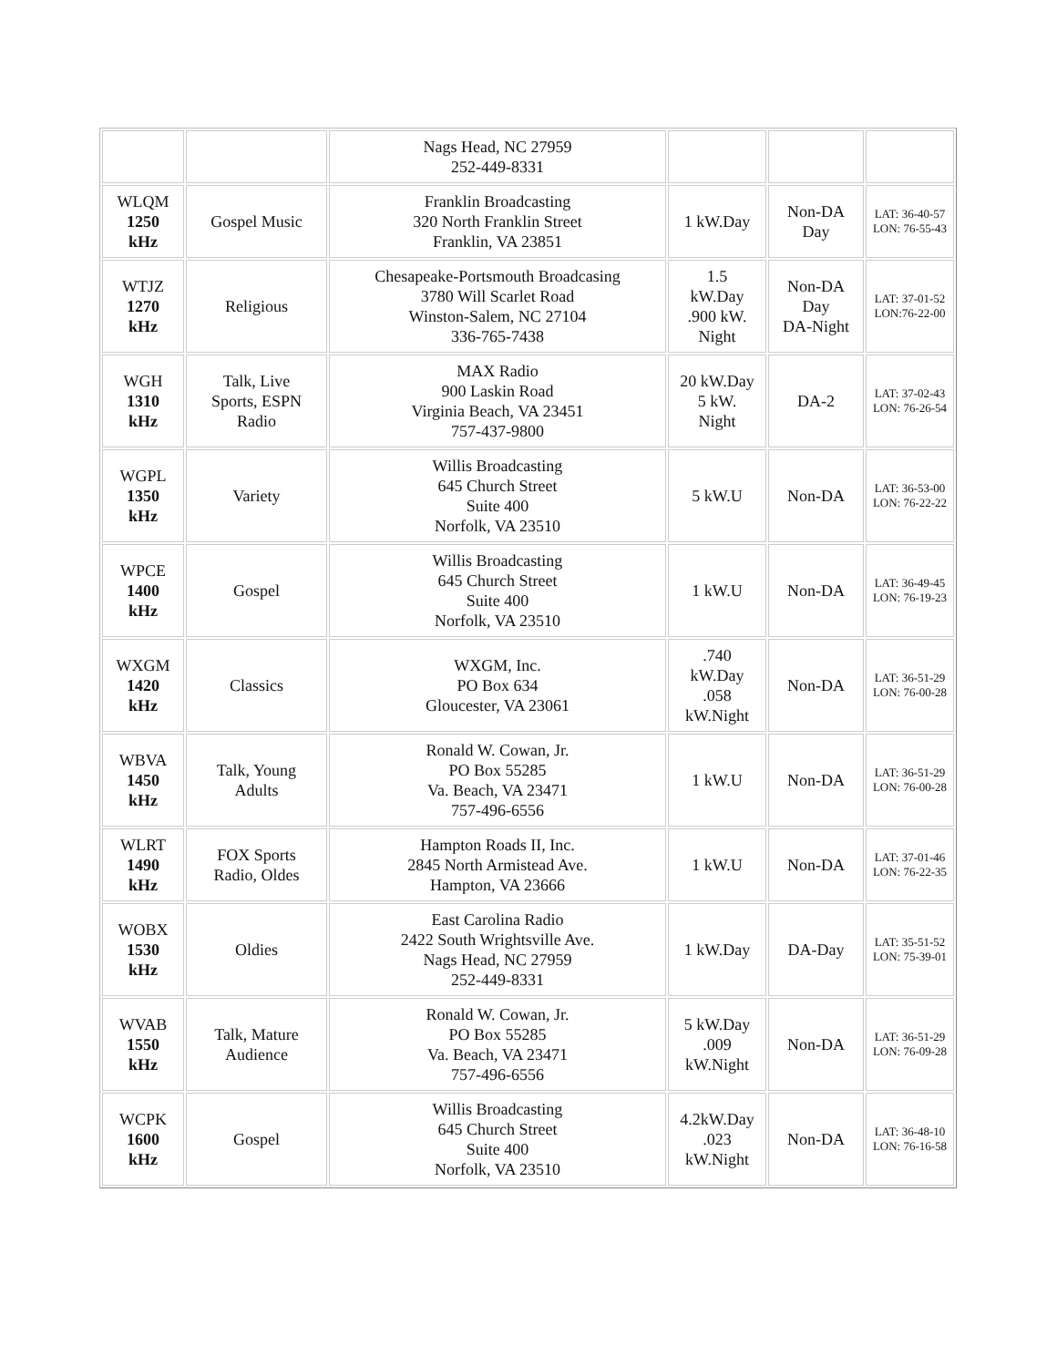| | | Nags Head, NC 27959 252-449-8331 | | | |
| WLQM 1250 kHz | Gospel Music | Franklin Broadcasting 320 North Franklin Street Franklin, VA 23851 | 1 kW.Day | Non-DA Day | LAT: 36-40-57 LON: 76-55-43 |
| WTJZ 1270 kHz | Religious | Chesapeake-Portsmouth Broadcasing 3780 Will Scarlet Road Winston-Salem, NC 27104 336-765-7438 | 1.5 kW.Day .900 kW. Night | Non-DA Day DA-Night | LAT: 37-01-52 LON:76-22-00 |
| WGH 1310 kHz | Talk, Live Sports, ESPN Radio | MAX Radio 900 Laskin Road Virginia Beach, VA 23451 757-437-9800 | 20 kW.Day 5 kW. Night | DA-2 | LAT: 37-02-43 LON: 76-26-54 |
| WGPL 1350 kHz | Variety | Willis Broadcasting 645 Church Street Suite 400 Norfolk, VA 23510 | 5 kW.U | Non-DA | LAT: 36-53-00 LON: 76-22-22 |
| WPCE 1400 kHz | Gospel | Willis Broadcasting 645 Church Street Suite 400 Norfolk, VA 23510 | 1 kW.U | Non-DA | LAT: 36-49-45 LON: 76-19-23 |
| WXGM 1420 kHz | Classics | WXGM, Inc. PO Box 634 Gloucester, VA 23061 | .740 kW.Day .058 kW.Night | Non-DA | LAT: 36-51-29 LON: 76-00-28 |
| WBVA 1450 kHz | Talk, Young Adults | Ronald W. Cowan, Jr. PO Box 55285 Va. Beach, VA 23471 757-496-6556 | 1 kW.U | Non-DA | LAT: 36-51-29 LON: 76-00-28 |
| WLRT 1490 kHz | FOX Sports Radio, Oldes | Hampton Roads II, Inc. 2845 North Armistead Ave. Hampton, VA 23666 | 1 kW.U | Non-DA | LAT: 37-01-46 LON: 76-22-35 |
| WOBX 1530 kHz | Oldies | East Carolina Radio 2422 South Wrightsville Ave. Nags Head, NC 27959 252-449-8331 | 1 kW.Day | DA-Day | LAT: 35-51-52 LON: 75-39-01 |
| WVAB 1550 kHz | Talk, Mature Audience | Ronald W. Cowan, Jr. PO Box 55285 Va. Beach, VA 23471 757-496-6556 | 5 kW.Day .009 kW.Night | Non-DA | LAT: 36-51-29 LON: 76-09-28 |
| WCPK 1600 kHz | Gospel | Willis Broadcasting 645 Church Street Suite 400 Norfolk, VA 23510 | 4.2kW.Day .023 kW.Night | Non-DA | LAT: 36-48-10 LON: 76-16-58 |